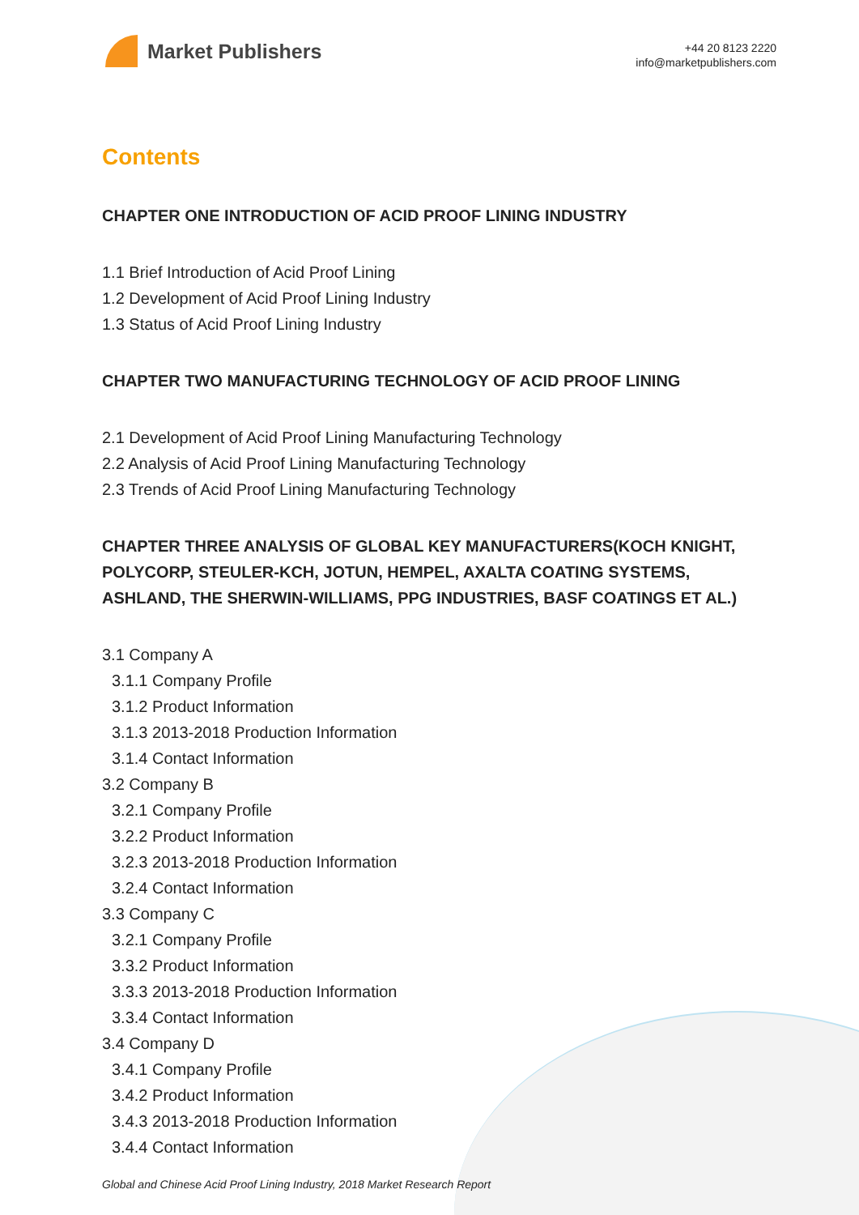Market Publishers
+44 20 8123 2220
info@marketpublishers.com
Contents
CHAPTER ONE INTRODUCTION OF ACID PROOF LINING INDUSTRY
1.1 Brief Introduction of Acid Proof Lining
1.2 Development of Acid Proof Lining Industry
1.3 Status of Acid Proof Lining Industry
CHAPTER TWO MANUFACTURING TECHNOLOGY OF ACID PROOF LINING
2.1 Development of Acid Proof Lining Manufacturing Technology
2.2 Analysis of Acid Proof Lining Manufacturing Technology
2.3 Trends of Acid Proof Lining Manufacturing Technology
CHAPTER THREE ANALYSIS OF GLOBAL KEY MANUFACTURERS(KOCH KNIGHT, POLYCORP, STEULER-KCH, JOTUN, HEMPEL, AXALTA COATING SYSTEMS, ASHLAND, THE SHERWIN-WILLIAMS, PPG INDUSTRIES, BASF COATINGS ET AL.)
3.1 Company A
3.1.1 Company Profile
3.1.2 Product Information
3.1.3 2013-2018 Production Information
3.1.4 Contact Information
3.2 Company B
3.2.1 Company Profile
3.2.2 Product Information
3.2.3 2013-2018 Production Information
3.2.4 Contact Information
3.3 Company C
3.2.1 Company Profile
3.3.2 Product Information
3.3.3 2013-2018 Production Information
3.3.4 Contact Information
3.4 Company D
3.4.1 Company Profile
3.4.2 Product Information
3.4.3 2013-2018 Production Information
3.4.4 Contact Information
Global and Chinese Acid Proof Lining Industry, 2018 Market Research Report